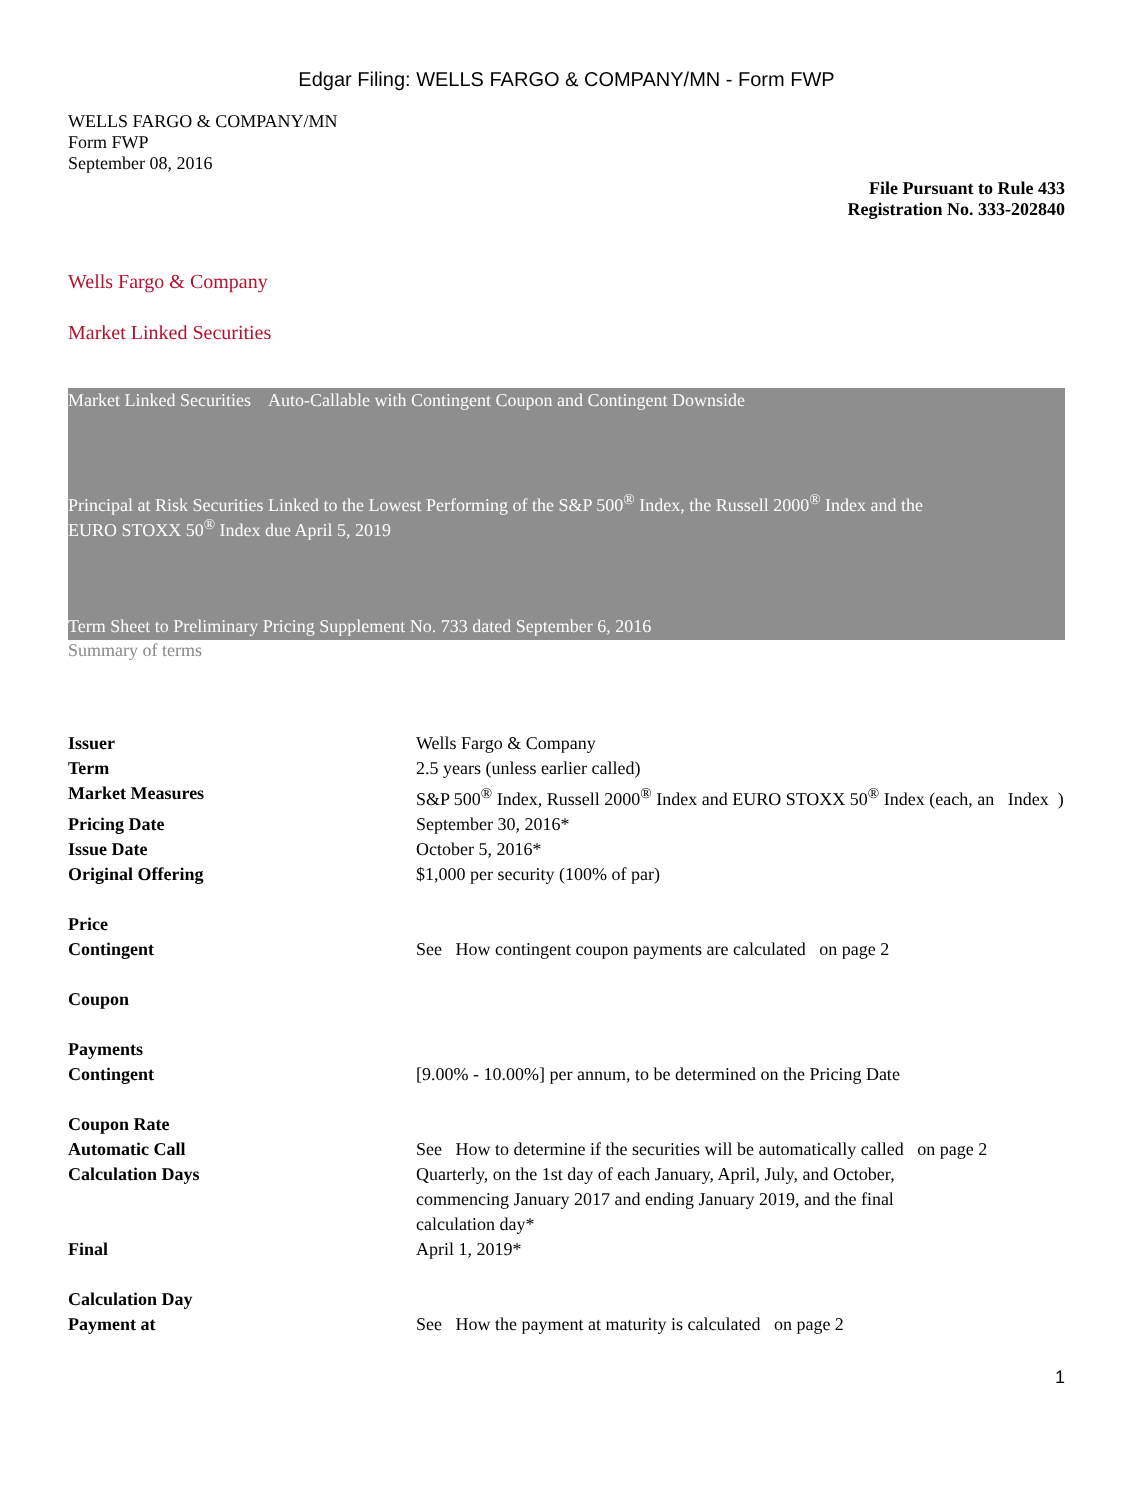Edgar Filing: WELLS FARGO & COMPANY/MN - Form FWP
WELLS FARGO & COMPANY/MN
Form FWP
September 08, 2016
File Pursuant to Rule 433
Registration No. 333-202840
Wells Fargo & Company
Market Linked Securities
Market Linked Securities Auto-Callable with Contingent Coupon and Contingent Downside
Principal at Risk Securities Linked to the Lowest Performing of the S&P 500<sup>®</sup> Index, the Russell 2000<sup>®</sup> Index and the
EURO STOXX 50<sup>®</sup> Index due April 5, 2019
Term Sheet to Preliminary Pricing Supplement No. 733 dated September 6, 2016
Summary of terms
| Issuer | Wells Fargo & Company |
| Term | 2.5 years (unless earlier called) |
| Market Measures | S&P 500<sup>®</sup> Index, Russell 2000<sup>®</sup> Index and EURO STOXX 50<sup>®</sup> Index (each, an Index ) |
| Pricing Date | September 30, 2016* |
| Issue Date | October 5, 2016* |
| Original Offering Price | $1,000 per security (100% of par) |
| Contingent Coupon Payments | See How contingent coupon payments are calculated on page 2 |
| Contingent Coupon Rate | [9.00% - 10.00%] per annum, to be determined on the Pricing Date |
| Automatic Call | See How to determine if the securities will be automatically called on page 2 |
| Calculation Days | Quarterly, on the 1st day of each January, April, July, and October, commencing January 2017 and ending January 2019, and the final calculation day* |
| Final Calculation Day | April 1, 2019* |
| Payment at | See How the payment at maturity is calculated on page 2 |
1